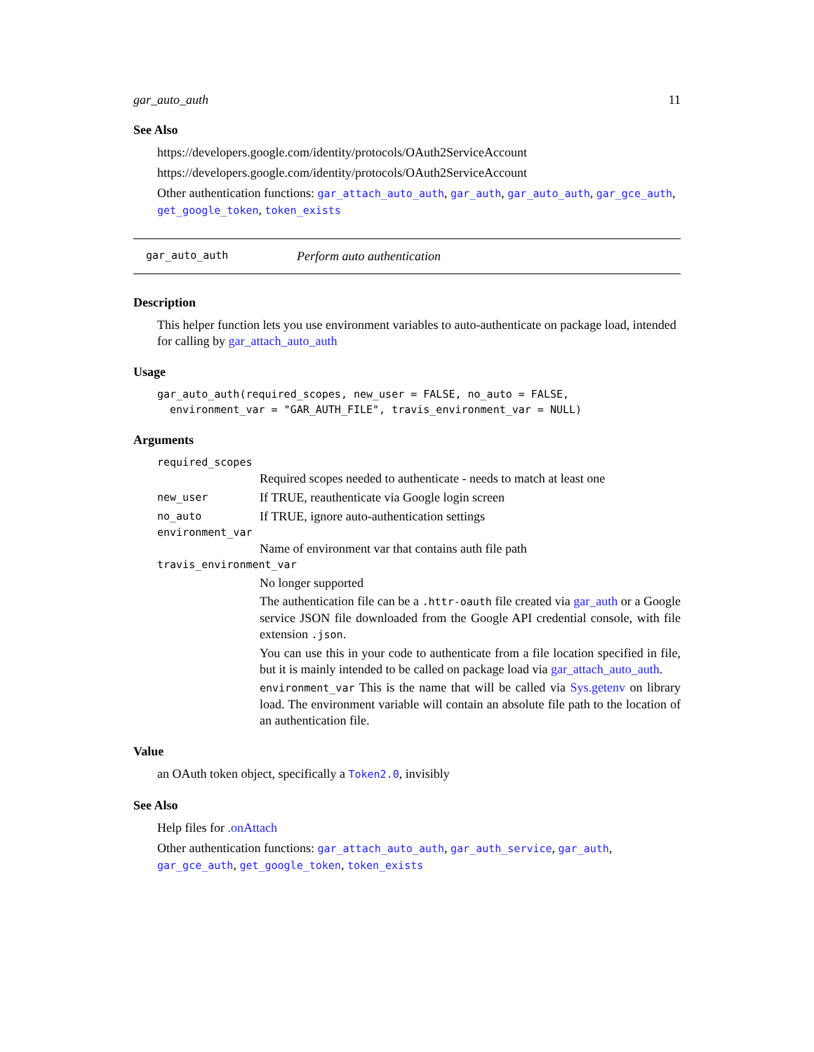gar_auto_auth 11
See Also
https://developers.google.com/identity/protocols/OAuth2ServiceAccount
https://developers.google.com/identity/protocols/OAuth2ServiceAccount
Other authentication functions: gar_attach_auto_auth, gar_auth, gar_auto_auth, gar_gce_auth, get_google_token, token_exists
gar_auto_auth Perform auto authentication
Description
This helper function lets you use environment variables to auto-authenticate on package load, intended for calling by gar_attach_auto_auth
Usage
gar_auto_auth(required_scopes, new_user = FALSE, no_auto = FALSE,
  environment_var = "GAR_AUTH_FILE", travis_environment_var = NULL)
Arguments
required_scopes
Required scopes needed to authenticate - needs to match at least one
new_user If TRUE, reauthenticate via Google login screen
no_auto If TRUE, ignore auto-authentication settings
environment_var
Name of environment var that contains auth file path
travis_environment_var
No longer supported
The authentication file can be a .httr-oauth file created via gar_auth or a Google service JSON file downloaded from the Google API credential console, with file extension .json.
You can use this in your code to authenticate from a file location specified in file, but it is mainly intended to be called on package load via gar_attach_auto_auth.
environment_var This is the name that will be called via Sys.getenv on library load. The environment variable will contain an absolute file path to the location of an authentication file.
Value
an OAuth token object, specifically a Token2.0, invisibly
See Also
Help files for .onAttach
Other authentication functions: gar_attach_auto_auth, gar_auth_service, gar_auth, gar_gce_auth, get_google_token, token_exists